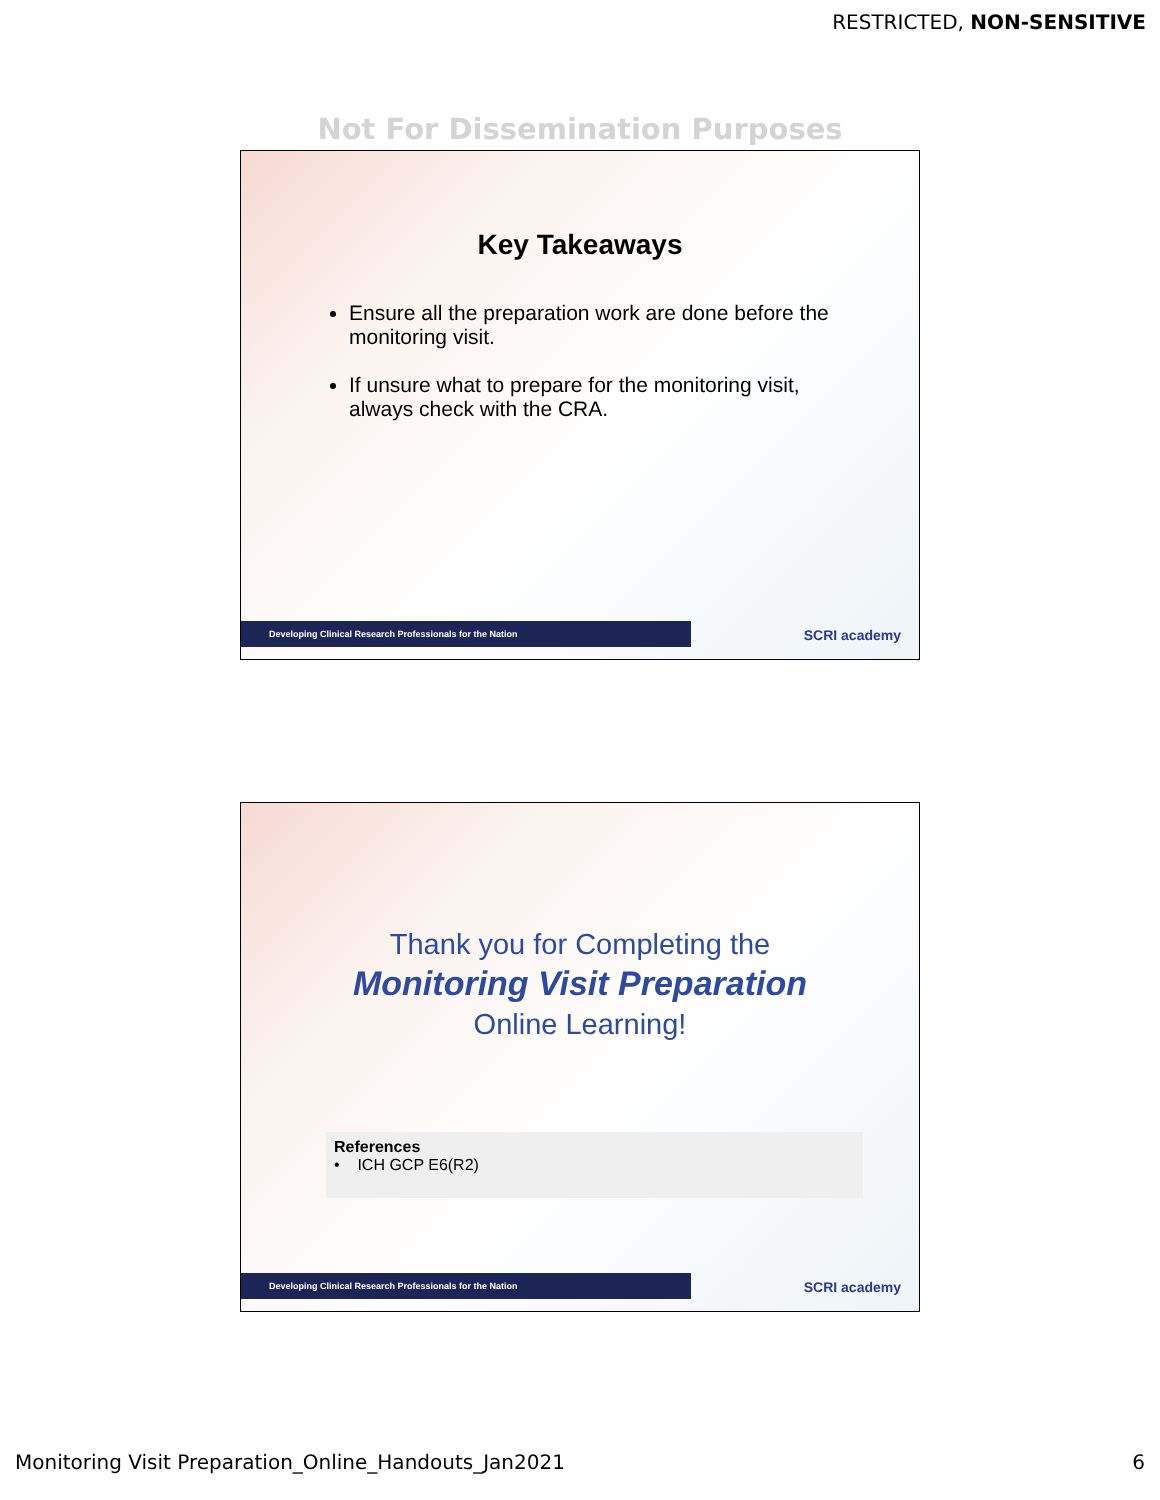RESTRICTED, NON-SENSITIVE
Not For Dissemination Purposes
Key Takeaways
Ensure all the preparation work are done before the monitoring visit.
If unsure what to prepare for the monitoring visit, always check with the CRA.
Developing Clinical Research Professionals for the Nation SCRI academy
Thank you for Completing the
Monitoring Visit Preparation
Online Learning!
References
• ICH GCP E6(R2)
Developing Clinical Research Professionals for the Nation SCRI academy
Monitoring Visit Preparation_Online_Handouts_Jan2021 6